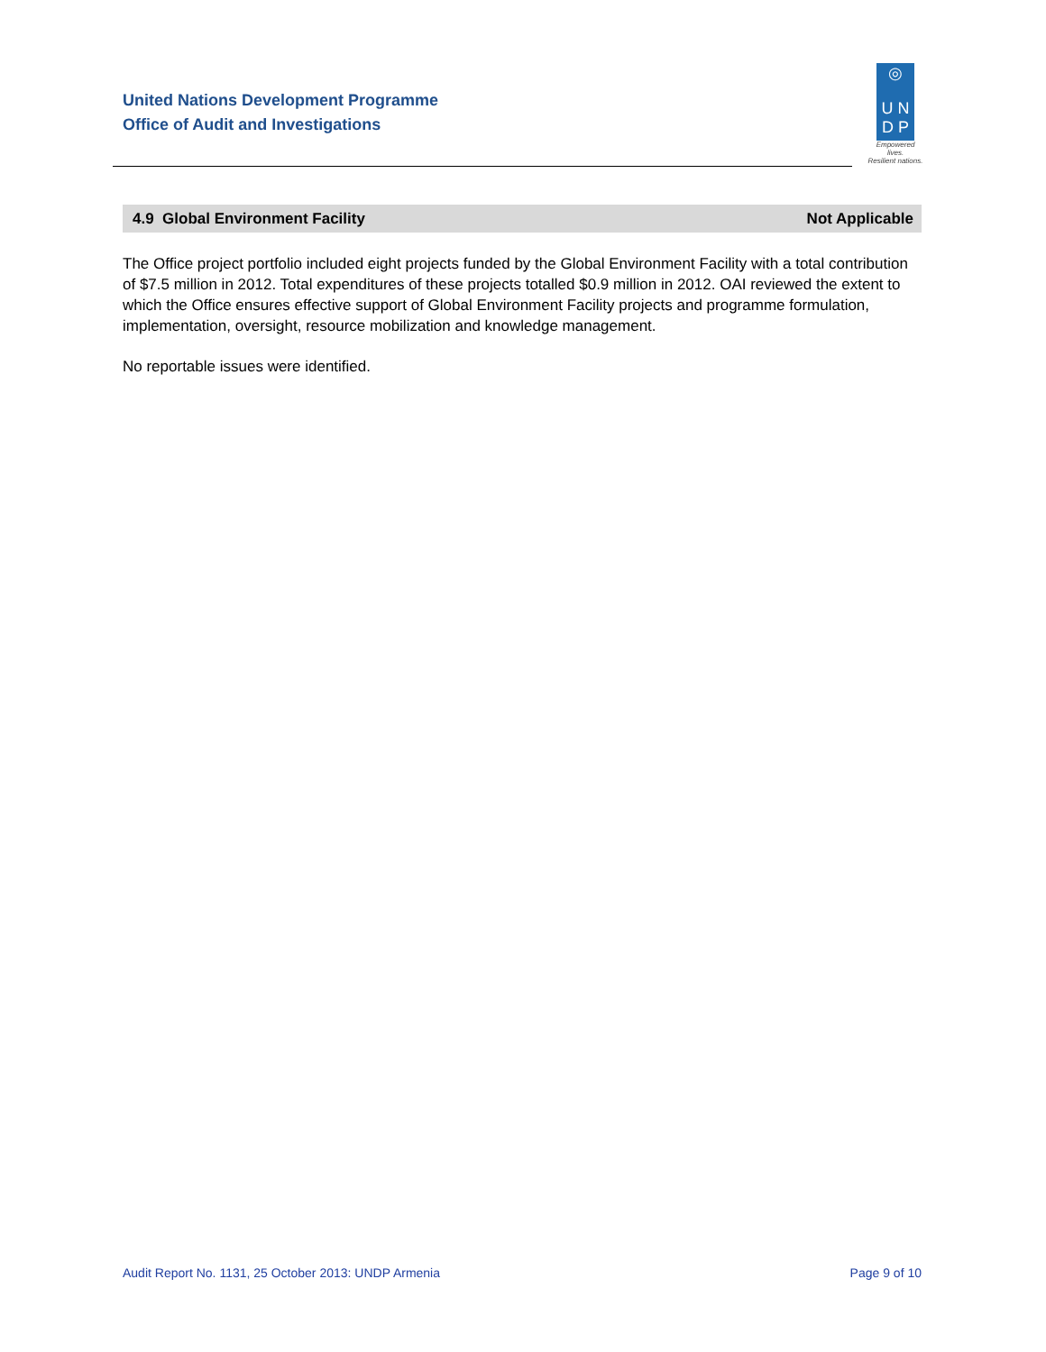United Nations Development Programme
Office of Audit and Investigations
◎
U N
D P
Empowered lives.
Resilient nations.
4.9 Global Environment Facility Not Applicable
The Office project portfolio included eight projects funded by the Global Environment Facility with a total contribution of $7.5 million in 2012. Total expenditures of these projects totalled $0.9 million in 2012. OAI reviewed the extent to which the Office ensures effective support of Global Environment Facility projects and programme formulation, implementation, oversight, resource mobilization and knowledge management.
No reportable issues were identified.
Audit Report No. 1131, 25 October 2013: UNDP Armenia Page 9 of 10